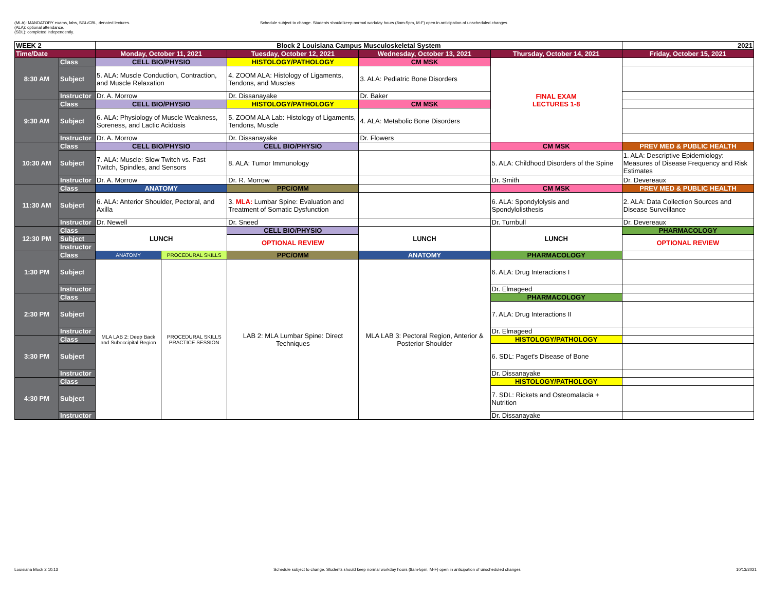(MLA): MANDATORY exams, labs, SGL/CBL, denoted lectures.
(ALA): optional attendance.
(SDL): completed independently.
Schedule subject to change. Students should keep normal workday hours (8am-5pm, M-F) open in anticipation of unscheduled changes
| WEEK 2 | | Block 2 Louisiana Campus Musculoskeletal System | | | | | 2021 |
| Time/Date | | Monday, October 11, 2021 | | Tuesday, October 12, 2021 | Wednesday, October 13, 2021 | Thursday, October 14, 2021 | Friday, October 15, 2021 |
| 8:30 AM | Class | CELL BIO/PHYSIO | | HISTOLOGY/PATHOLOGY | CM MSK | FINAL EXAM LECTURES 1-8 | |
| | Subject | 5. ALA: Muscle Conduction, Contraction, and Muscle Relaxation | | 4. ZOOM ALA: Histology of Ligaments, Tendons, and Muscles | 3. ALA: Pediatric Bone Disorders | | |
| | Instructor | Dr. A. Morrow | | Dr. Dissanayake | Dr. Baker | | |
| 9:30 AM | Class | CELL BIO/PHYSIO | | HISTOLOGY/PATHOLOGY | CM MSK | | |
| | Subject | 6. ALA: Physiology of Muscle Weakness, Soreness, and Lactic Acidosis | | 5. ZOOM ALA Lab: Histology of Ligaments, Tendons, Muscle | 4. ALA: Metabolic Bone Disorders | | |
| | Instructor | Dr. A. Morrow | | Dr. Dissanayake | Dr. Flowers | | |
| 10:30 AM | Class | CELL BIO/PHYSIO | | CELL BIO/PHYSIO | | CM MSK | PREV MED & PUBLIC HEALTH |
| | Subject | 7. ALA: Muscle: Slow Twitch vs. Fast Twitch, Spindles, and Sensors | | 8. ALA: Tumor Immunology | | 5. ALA: Childhood Disorders of the Spine | 1. ALA: Descriptive Epidemiology: Measures of Disease Frequency and Risk Estimates |
| | Instructor | Dr. A. Morrow | | Dr. R. Morrow | | Dr. Smith | Dr. Devereaux |
| 11:30 AM | Class | ANATOMY | | PPC/OMM | | CM MSK | PREV MED & PUBLIC HEALTH |
| | Subject | 6. ALA: Anterior Shoulder, Pectoral, and Axilla | | 3. MLA: Lumbar Spine: Evaluation and Treatment of Somatic Dysfunction | | 6. ALA: Spondylolysis and Spondylolisthesis | 2. ALA: Data Collection Sources and Disease Surveillance |
| | Instructor | Dr. Newell | | Dr. Sneed | | Dr. Turnbull | Dr. Devereaux |
| 12:30 PM | Class | LUNCH | | CELL BIO/PHYSIO | LUNCH | LUNCH | PHARMACOLOGY |
| | Subject | | | OPTIONAL REVIEW | | | OPTIONAL REVIEW |
| | Instructor | | | | | | |
| 1:30 PM | Class | ANATOMY | PROCEDURAL SKILLS | PPC/OMM | ANATOMY | PHARMACOLOGY | |
| | Subject | MLA LAB 2: Deep Back and Suboccipital Region | PROCEDURAL SKILLS PRACTICE SESSION | LAB 2: MLA Lumbar Spine: Direct Techniques | MLA LAB 3: Pectoral Region, Anterior & Posterior Shoulder | 6. ALA: Drug Interactions I | |
| | Instructor | | | | | Dr. Elmageed | |
| 2:30 PM | Class | | | | | PHARMACOLOGY | |
| | Subject | | | | | 7. ALA: Drug Interactions II | |
| | Instructor | | | | | Dr. Elmageed | |
| 3:30 PM | Class | | | | | HISTOLOGY/PATHOLOGY | |
| | Subject | | | | | 6. SDL: Paget's Disease of Bone | |
| | Instructor | | | | | Dr. Dissanayake | |
| 4:30 PM | Class | | | | | HISTOLOGY/PATHOLOGY | |
| | Subject | | | | | 7. SDL: Rickets and Osteomalacia + Nutrition | |
| | Instructor | | | | | Dr. Dissanayake | |
Louisiana Block 2 10.13 Schedule subject to change. Students should keep normal workday hours (8am-5pm, M-F) open in anticipation of unscheduled changes 10/13/2021